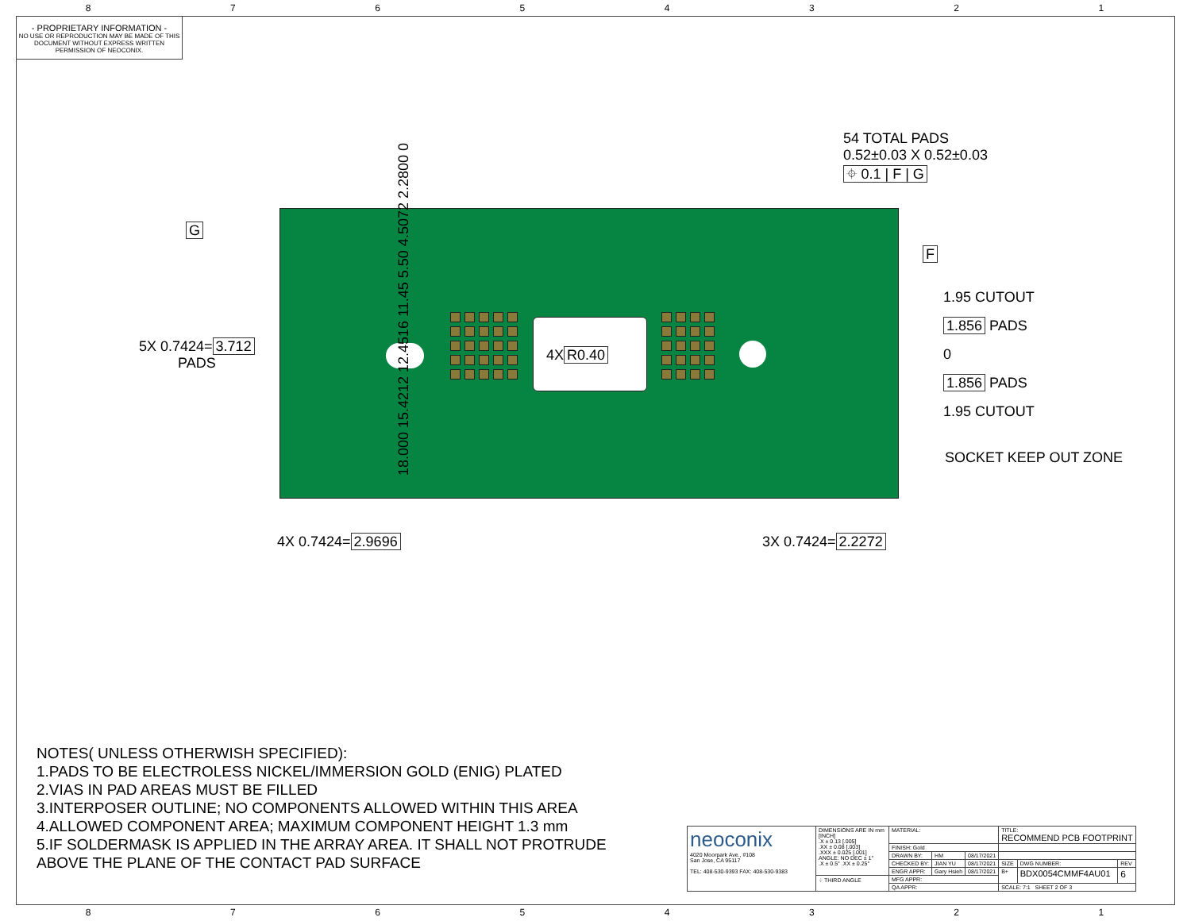87654321
- PROPRIETARY INFORMATION -
NO USE OR REPRODUCTION MAY BE MADE OF THIS DOCUMENT WITHOUT EXPRESS WRITTEN PERMISSION OF NEOCONIX.
18.000 15.4212 12.4516 11.45 5.50 4.5072 2.2800 0
54 TOTAL PADS
0.52±0.03 X 0.52±0.03
⌖ 0.1 | F | G
G
F
1.95 CUTOUT
1.856 PADS
0
1.856 PADS
1.95 CUTOUT
SOCKET KEEP OUT ZONE
5X 0.7424= 3.712
PADS
4X R0.40
4X 0.7424= 2.9696 3X 0.7424= 2.2272
NOTES( UNLESS OTHERWISH SPECIFIED):
1.PADS TO BE ELECTROLESS NICKEL/IMMERSION GOLD (ENIG) PLATED
2.VIAS IN PAD AREAS MUST BE FILLED
3.INTERPOSER OUTLINE; NO COMPONENTS ALLOWED WITHIN THIS AREA
4.ALLOWED COMPONENT AREA; MAXIMUM COMPONENT HEIGHT 1.3 mm
5.IF SOLDERMASK IS APPLIED IN THE ARRAY AREA. IT SHALL NOT PROTRUDE
ABOVE THE PLANE OF THE CONTACT PAD SURFACE
| neoconix 4020 Moorpark Ave., #108 San Jose, CA 95117 TEL: 408-530-9393 FAX: 408-530-9383 | DIMENSIONS ARE IN mm [INCH] .X ± 0.13 [.005] .XX ± 0.08 [.003] .XXX ± 0.025 [.001] ANGLE: NO DEC ± 1° .X ± 0.5° .XX ± 0.25° | MATERIAL: | | | TITLE: RECOMMEND PCB FOOTPRINT | | |
| | | FINISH: Gold | | | | | |
| | | DRAWN BY: | HM | 08/17/2021 | | | |
| | | CHECKED BY: | JIAN YU | 08/17/2021 | SIZE | DWG NUMBER: | REV |
| | | ENGR APPR: | Gary Hsieh | 08/17/2021 | B+ | BDX0054CMMF4AU01 | 6 |
| | ⌖ THIRD ANGLE | MFG APPR: | | | | | |
| | | QA APPR: | | | SCALE: 7:1 SHEET 2 OF 3 | | |
87654321